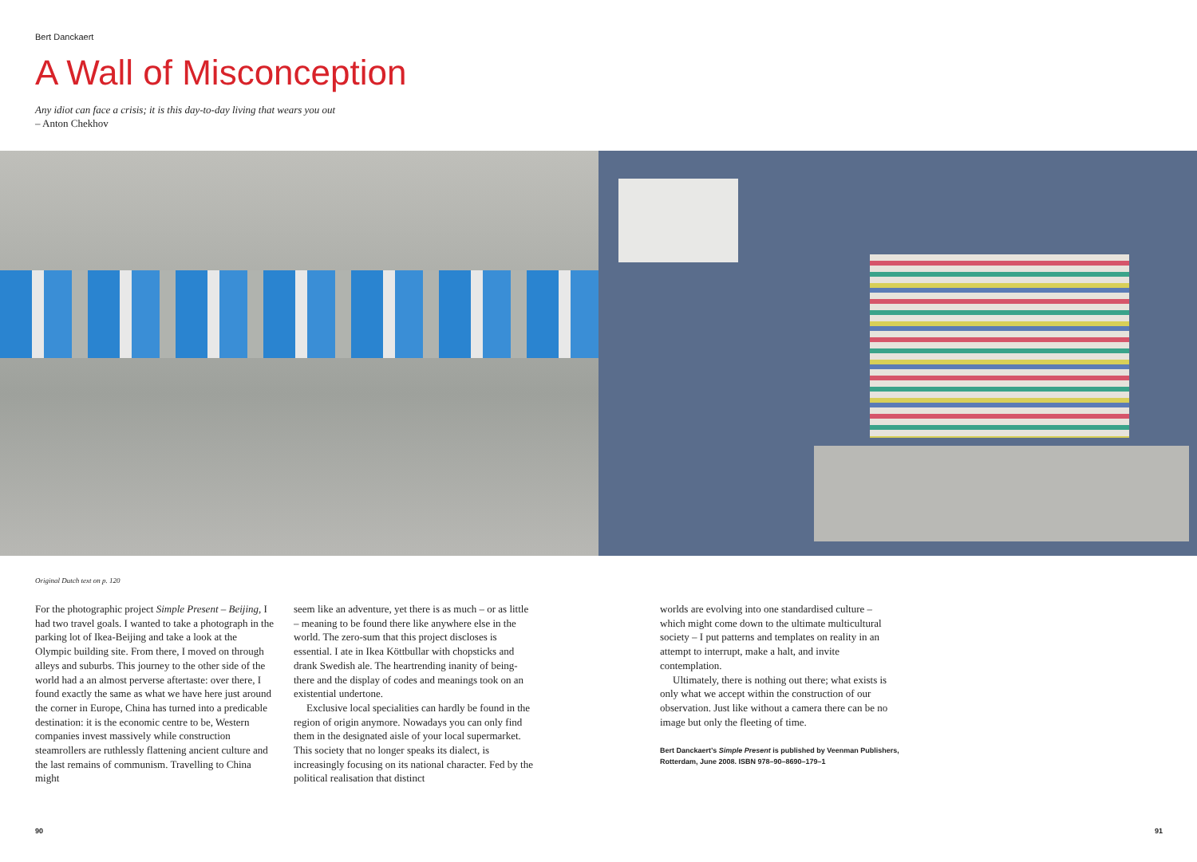Bert Danckaert
A Wall of Misconception
Any idiot can face a crisis; it is this day-to-day living that wears you out
– Anton Chekhov
Original Dutch text on p. 120
For the photographic project Simple Present – Beijing, I had two travel goals. I wanted to take a photograph in the parking lot of Ikea-Beijing and take a look at the Olympic building site. From there, I moved on through alleys and suburbs. This journey to the other side of the world had a an almost perverse aftertaste: over there, I found exactly the same as what we have here just around the corner in Europe, China has turned into a predicable destination: it is the economic centre to be, Western companies invest massively while construction steamrollers are ruthlessly flattening ancient culture and the last remains of communism. Travelling to China might
seem like an adventure, yet there is as much – or as little – meaning to be found there like anywhere else in the world. The zero-sum that this project discloses is essential. I ate in Ikea Köttbullar with chopsticks and drank Swedish ale. The heartrending inanity of being-there and the display of codes and meanings took on an existential undertone.
Exclusive local specialities can hardly be found in the region of origin anymore. Nowadays you can only find them in the designated aisle of your local supermarket. This society that no longer speaks its dialect, is increasingly focusing on its national character. Fed by the political realisation that distinct
worlds are evolving into one standardised culture – which might come down to the ultimate multicultural society – I put patterns and templates on reality in an attempt to interrupt, make a halt, and invite contemplation.
Ultimately, there is nothing out there; what exists is only what we accept within the construction of our observation. Just like without a camera there can be no image but only the fleeting of time.
Bert Danckaert’s Simple Present is published by Veenman Publishers, Rotterdam, June 2008. ISBN 978–90–8690–179–1
90 91